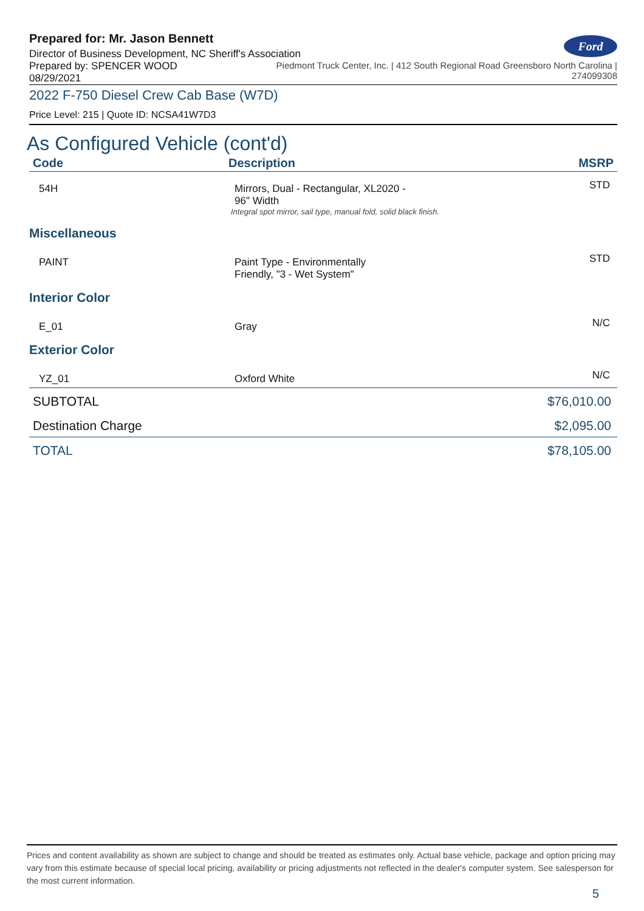Prepared for: Mr. Jason Bennett
Director of Business Development, NC Sheriff's Association
Ford
Prepared by: SPENCER WOOD
08/29/2021
Piedmont Truck Center, Inc. | 412 South Regional Road Greensboro North Carolina |
274099308
2022 F-750 Diesel Crew Cab Base (W7D)
Price Level: 215 | Quote ID: NCSA41W7D3
As Configured Vehicle (cont'd)
| Code | Description | MSRP |
| --- | --- | --- |
| 54H | Mirrors, Dual - Rectangular, XL2020 - 96" Width Integral spot mirror, sail type, manual fold, solid black finish. | STD |
| Miscellaneous | | |
| PAINT | Paint Type - Environmentally Friendly, "3 - Wet System" | STD |
| Interior Color | | |
| E_01 | Gray | N/C |
| Exterior Color | | |
| YZ_01 | Oxford White | N/C |
| SUBTOTAL | | $76,010.00 |
| Destination Charge | | $2,095.00 |
| TOTAL | | $78,105.00 |
Prices and content availability as shown are subject to change and should be treated as estimates only. Actual base vehicle, package and option pricing may vary from this estimate because of special local pricing, availability or pricing adjustments not reflected in the dealer's computer system. See salesperson for the most current information.
5